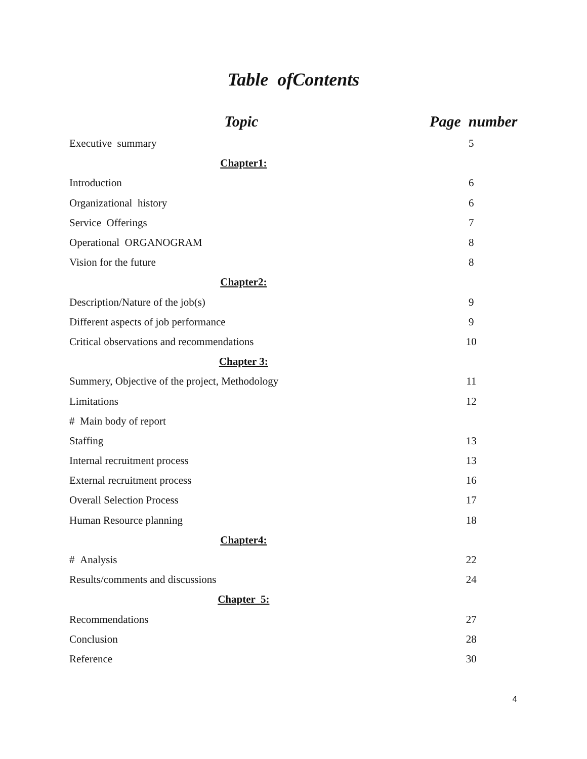Table ofContents
| Topic | Page number |
| --- | --- |
| Executive summary | 5 |
| Chapter1: | |
| Introduction | 6 |
| Organizational history | 6 |
| Service Offerings | 7 |
| Operational ORGANOGRAM | 8 |
| Vision for the future | 8 |
| Chapter2: | |
| Description/Nature of the job(s) | 9 |
| Different aspects of job performance | 9 |
| Critical observations and recommendations | 10 |
| Chapter 3: | |
| Summery, Objective of the project, Methodology | 11 |
| Limitations | 12 |
| # Main body of report | |
| Staffing | 13 |
| Internal recruitment process | 13 |
| External recruitment process | 16 |
| Overall Selection Process | 17 |
| Human Resource planning | 18 |
| Chapter4: | |
| # Analysis | 22 |
| Results/comments and discussions | 24 |
| Chapter 5: | |
| Recommendations | 27 |
| Conclusion | 28 |
| Reference | 30 |
4